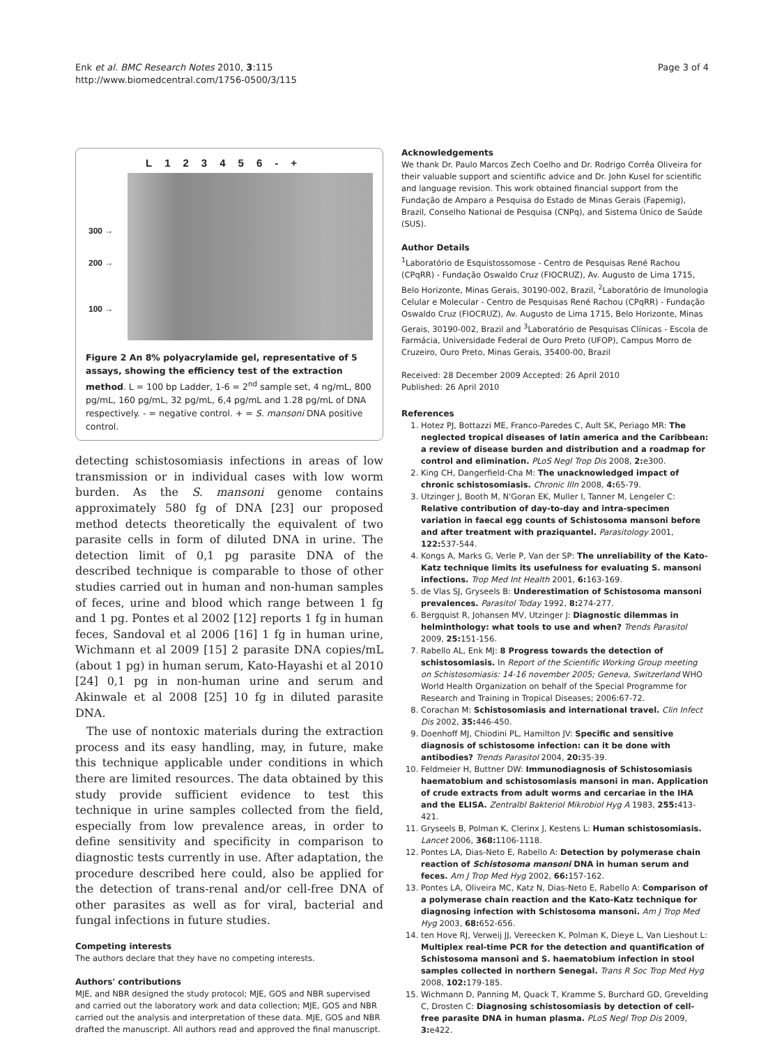Enk et al. BMC Research Notes 2010, 3:115
http://www.biomedcentral.com/1756-0500/3/115
Page 3 of 4
L 123456 - +
300 →
200 →
100 →
Figure 2 An 8% polyacrylamide gel, representative of 5 assays, showing the efficiency test of the extraction method. L = 100 bp Ladder, 1-6 = 2<sup>nd</sup> sample set, 4 ng/mL, 800 pg/mL, 160 pg/mL, 32 pg/mL, 6,4 pg/mL and 1.28 pg/mL of DNA respectively. - = negative control. + = S. mansoni DNA positive control.
detecting schistosomiasis infections in areas of low transmission or in individual cases with low worm burden. As the S. mansoni genome contains approximately 580 fg of DNA [23] our proposed method detects theoretically the equivalent of two parasite cells in form of diluted DNA in urine. The detection limit of 0,1 pg parasite DNA of the described technique is comparable to those of other studies carried out in human and non-human samples of feces, urine and blood which range between 1 fg and 1 pg. Pontes et al 2002 [12] reports 1 fg in human feces, Sandoval et al 2006 [16] 1 fg in human urine, Wichmann et al 2009 [15] 2 parasite DNA copies/mL (about 1 pg) in human serum, Kato-Hayashi et al 2010 [24] 0,1 pg in non-human urine and serum and Akinwale et al 2008 [25] 10 fg in diluted parasite DNA.
The use of nontoxic materials during the extraction process and its easy handling, may, in future, make this technique applicable under conditions in which there are limited resources. The data obtained by this study provide sufficient evidence to test this technique in urine samples collected from the field, especially from low prevalence areas, in order to define sensitivity and specificity in comparison to diagnostic tests currently in use. After adaptation, the procedure described here could, also be applied for the detection of trans-renal and/or cell-free DNA of other parasites as well as for viral, bacterial and fungal infections in future studies.
Competing interests
The authors declare that they have no competing interests.
Authors' contributions
MJE, and NBR designed the study protocol; MJE, GOS and NBR supervised and carried out the laboratory work and data collection; MJE, GOS and NBR carried out the analysis and interpretation of these data. MJE, GOS and NBR drafted the manuscript. All authors read and approved the final manuscript.
Acknowledgements
We thank Dr. Paulo Marcos Zech Coelho and Dr. Rodrigo Corrêa Oliveira for their valuable support and scientific advice and Dr. John Kusel for scientific and language revision. This work obtained financial support from the Fundação de Amparo a Pesquisa do Estado de Minas Gerais (Fapemig), Brazil, Conselho National de Pesquisa (CNPq), and Sistema Único de Saúde (SUS).
Author Details
<sup>1</sup> Laboratório de Esquistossomose - Centro de Pesquisas René Rachou (CPqRR) - Fundação Oswaldo Cruz (FIOCRUZ), Av. Augusto de Lima 1715, Belo Horizonte, Minas Gerais, 30190-002, Brazil, <sup>2</sup>Laboratório de Imunologia Celular e Molecular - Centro de Pesquisas René Rachou (CPqRR) - Fundação Oswaldo Cruz (FIOCRUZ), Av. Augusto de Lima 1715, Belo Horizonte, Minas Gerais, 30190-002, Brazil and <sup>3</sup>Laboratório de Pesquisas Clínicas - Escola de Farmácia, Universidade Federal de Ouro Preto (UFOP), Campus Morro de Cruzeiro, Ouro Preto, Minas Gerais, 35400-00, Brazil
Received: 28 December 2009 Accepted: 26 April 2010
Published: 26 April 2010
References
1. Hotez PJ, Bottazzi ME, Franco-Paredes C, Ault SK, Periago MR: The neglected tropical diseases of latin america and the Caribbean: a review of disease burden and distribution and a roadmap for control and elimination. PLoS Negl Trop Dis 2008, 2: e300.
2. King CH, Dangerfield-Cha M: The unacknowledged impact of chronic schistosomiasis. Chronic Illn 2008, 4: 65-79.
3. Utzinger J, Booth M, N'Goran EK, Muller I, Tanner M, Lengeler C: Relative contribution of day-to-day and intra-specimen variation in faecal egg counts of Schistosoma mansoni before and after treatment with praziquantel. Parasitology 2001, 122: 537-544.
4. Kongs A, Marks G, Verle P, Van der SP: The unreliability of the Kato-Katz technique limits its usefulness for evaluating S. mansoni infections. Trop Med Int Health 2001, 6: 163-169.
5. de Vlas SJ, Gryseels B: Underestimation of Schistosoma mansoni prevalences. Parasitol Today 1992, 8: 274-277.
6. Bergquist R, Johansen MV, Utzinger J: Diagnostic dilemmas in helminthology: what tools to use and when? Trends Parasitol 2009, 25: 151-156.
7. Rabello AL, Enk MJ: 8 Progress towards the detection of schistosomiasis. In Report of the Scientific Working Group meeting on Schistosomiasis: 14-16 november 2005; Geneva, Switzerland WHO World Health Organization on behalf of the Special Programme for Research and Training in Tropical Diseases; 2006:67-72.
8. Corachan M: Schistosomiasis and international travel. Clin Infect Dis 2002, 35: 446-450.
9. Doenhoff MJ, Chiodini PL, Hamilton JV: Specific and sensitive diagnosis of schistosome infection: can it be done with antibodies? Trends Parasitol 2004, 20: 35-39.
10. Feldmeier H, Buttner DW: Immunodiagnosis of Schistosomiasis haematobium and schistosomiasis mansoni in man. Application of crude extracts from adult worms and cercariae in the IHA and the ELISA. Zentralbl Bakteriol Mikrobiol Hyg A 1983, 255: 413-421.
11. Gryseels B, Polman K, Clerinx J, Kestens L: Human schistosomiasis. Lancet 2006, 368: 1106-1118.
12. Pontes LA, Dias-Neto E, Rabello A: Detection by polymerase chain reaction of Schistosoma mansoni DNA in human serum and feces. Am J Trop Med Hyg 2002, 66: 157-162.
13. Pontes LA, Oliveira MC, Katz N, Dias-Neto E, Rabello A: Comparison of a polymerase chain reaction and the Kato-Katz technique for diagnosing infection with Schistosoma mansoni. Am J Trop Med Hyg 2003, 68: 652-656.
14. ten Hove RJ, Verweij JJ, Vereecken K, Polman K, Dieye L, Van Lieshout L: Multiplex real-time PCR for the detection and quantification of Schistosoma mansoni and S. haematobium infection in stool samples collected in northern Senegal. Trans R Soc Trop Med Hyg 2008, 102: 179-185.
15. Wichmann D, Panning M, Quack T, Kramme S, Burchard GD, Grevelding C, Drosten C: Diagnosing schistosomiasis by detection of cell-free parasite DNA in human plasma. PLoS Negl Trop Dis 2009, 3: e422.